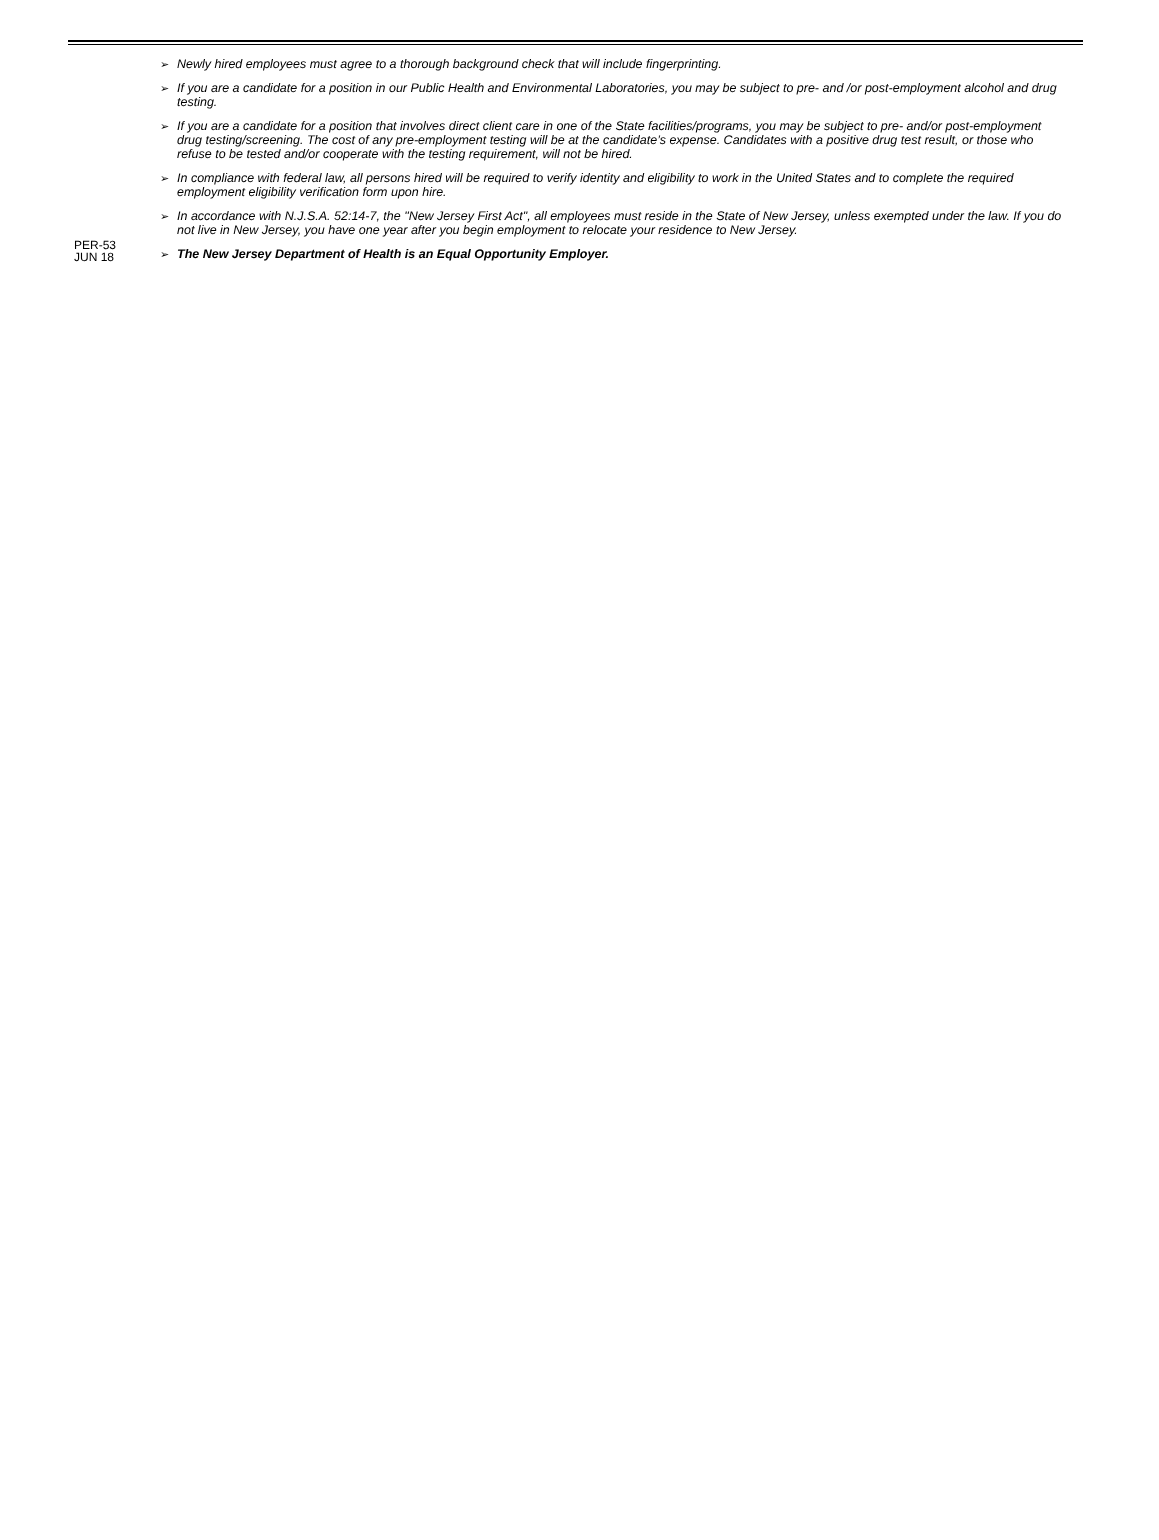PER-53
JUN 18
➢ Newly hired employees must agree to a thorough background check that will include fingerprinting.
➢ If you are a candidate for a position in our Public Health and Environmental Laboratories, you may be subject to pre- and /or post-employment alcohol and drug testing.
➢ If you are a candidate for a position that involves direct client care in one of the State facilities/programs, you may be subject to pre- and/or post-employment drug testing/screening. The cost of any pre-employment testing will be at the candidate’s expense. Candidates with a positive drug test result, or those who refuse to be tested and/or cooperate with the testing requirement, will not be hired.
➢ In compliance with federal law, all persons hired will be required to verify identity and eligibility to work in the United States and to complete the required employment eligibility verification form upon hire.
➢ In accordance with N.J.S.A. 52:14-7, the "New Jersey First Act", all employees must reside in the State of New Jersey, unless exempted under the law. If you do not live in New Jersey, you have one year after you begin employment to relocate your residence to New Jersey.
➢ The New Jersey Department of Health is an Equal Opportunity Employer.